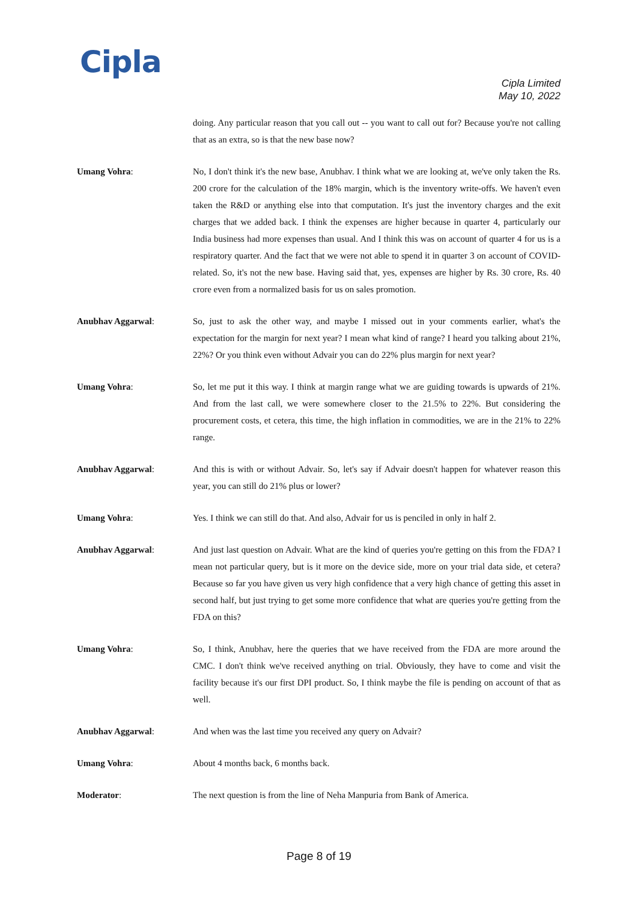Cipla
Cipla Limited
May 10, 2022
doing. Any particular reason that you call out -- you want to call out for? Because you're not calling that as an extra, so is that the new base now?
Umang Vohra: No, I don't think it's the new base, Anubhav. I think what we are looking at, we've only taken the Rs. 200 crore for the calculation of the 18% margin, which is the inventory write-offs. We haven't even taken the R&D or anything else into that computation. It's just the inventory charges and the exit charges that we added back. I think the expenses are higher because in quarter 4, particularly our India business had more expenses than usual. And I think this was on account of quarter 4 for us is a respiratory quarter. And the fact that we were not able to spend it in quarter 3 on account of COVID-related. So, it's not the new base. Having said that, yes, expenses are higher by Rs. 30 crore, Rs. 40 crore even from a normalized basis for us on sales promotion.
Anubhav Aggarwal: So, just to ask the other way, and maybe I missed out in your comments earlier, what's the expectation for the margin for next year? I mean what kind of range? I heard you talking about 21%, 22%? Or you think even without Advair you can do 22% plus margin for next year?
Umang Vohra: So, let me put it this way. I think at margin range what we are guiding towards is upwards of 21%. And from the last call, we were somewhere closer to the 21.5% to 22%. But considering the procurement costs, et cetera, this time, the high inflation in commodities, we are in the 21% to 22% range.
Anubhav Aggarwal: And this is with or without Advair. So, let's say if Advair doesn't happen for whatever reason this year, you can still do 21% plus or lower?
Umang Vohra: Yes. I think we can still do that. And also, Advair for us is penciled in only in half 2.
Anubhav Aggarwal: And just last question on Advair. What are the kind of queries you're getting on this from the FDA? I mean not particular query, but is it more on the device side, more on your trial data side, et cetera? Because so far you have given us very high confidence that a very high chance of getting this asset in second half, but just trying to get some more confidence that what are queries you're getting from the FDA on this?
Umang Vohra: So, I think, Anubhav, here the queries that we have received from the FDA are more around the CMC. I don't think we've received anything on trial. Obviously, they have to come and visit the facility because it's our first DPI product. So, I think maybe the file is pending on account of that as well.
Anubhav Aggarwal: And when was the last time you received any query on Advair?
Umang Vohra: About 4 months back, 6 months back.
Moderator: The next question is from the line of Neha Manpuria from Bank of America.
Page 8 of 19